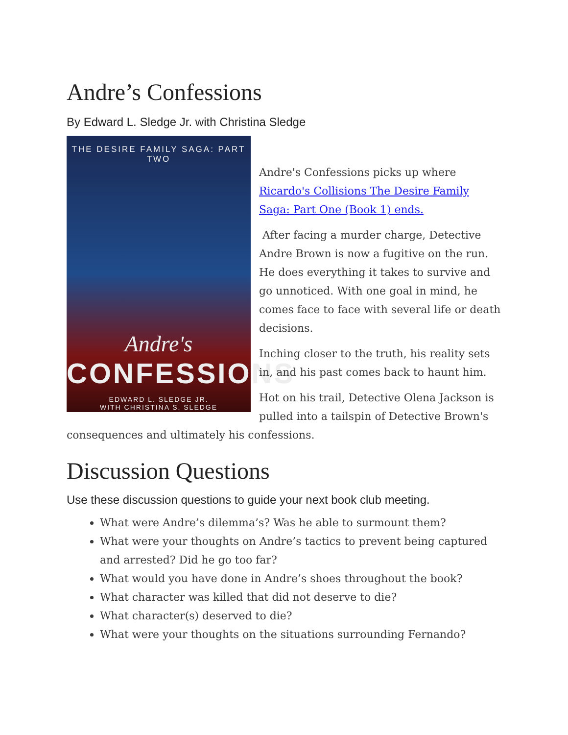Andre’s Confessions
By Edward L. Sledge Jr. with Christina Sledge
THE DESIRE FAMILY SAGA: PART TWO
Andre's
CONFESSIONS
EDWARD L. SLEDGE JR.
WITH CHRISTINA S. SLEDGE
Andre's Confessions picks up where Ricardo's Collisions The Desire Family Saga: Part One (Book 1) ends.
After facing a murder charge, Detective Andre Brown is now a fugitive on the run. He does everything it takes to survive and go unnoticed. With one goal in mind, he comes face to face with several life or death decisions.
Inching closer to the truth, his reality sets in, and his past comes back to haunt him.
Hot on his trail, Detective Olena Jackson is pulled into a tailspin of Detective Brown's consequences and ultimately his confessions.
Discussion Questions
Use these discussion questions to guide your next book club meeting.
What were Andre’s dilemma’s? Was he able to surmount them?
What were your thoughts on Andre’s tactics to prevent being captured and arrested? Did he go too far?
What would you have done in Andre’s shoes throughout the book?
What character was killed that did not deserve to die?
What character(s) deserved to die?
What were your thoughts on the situations surrounding Fernando?